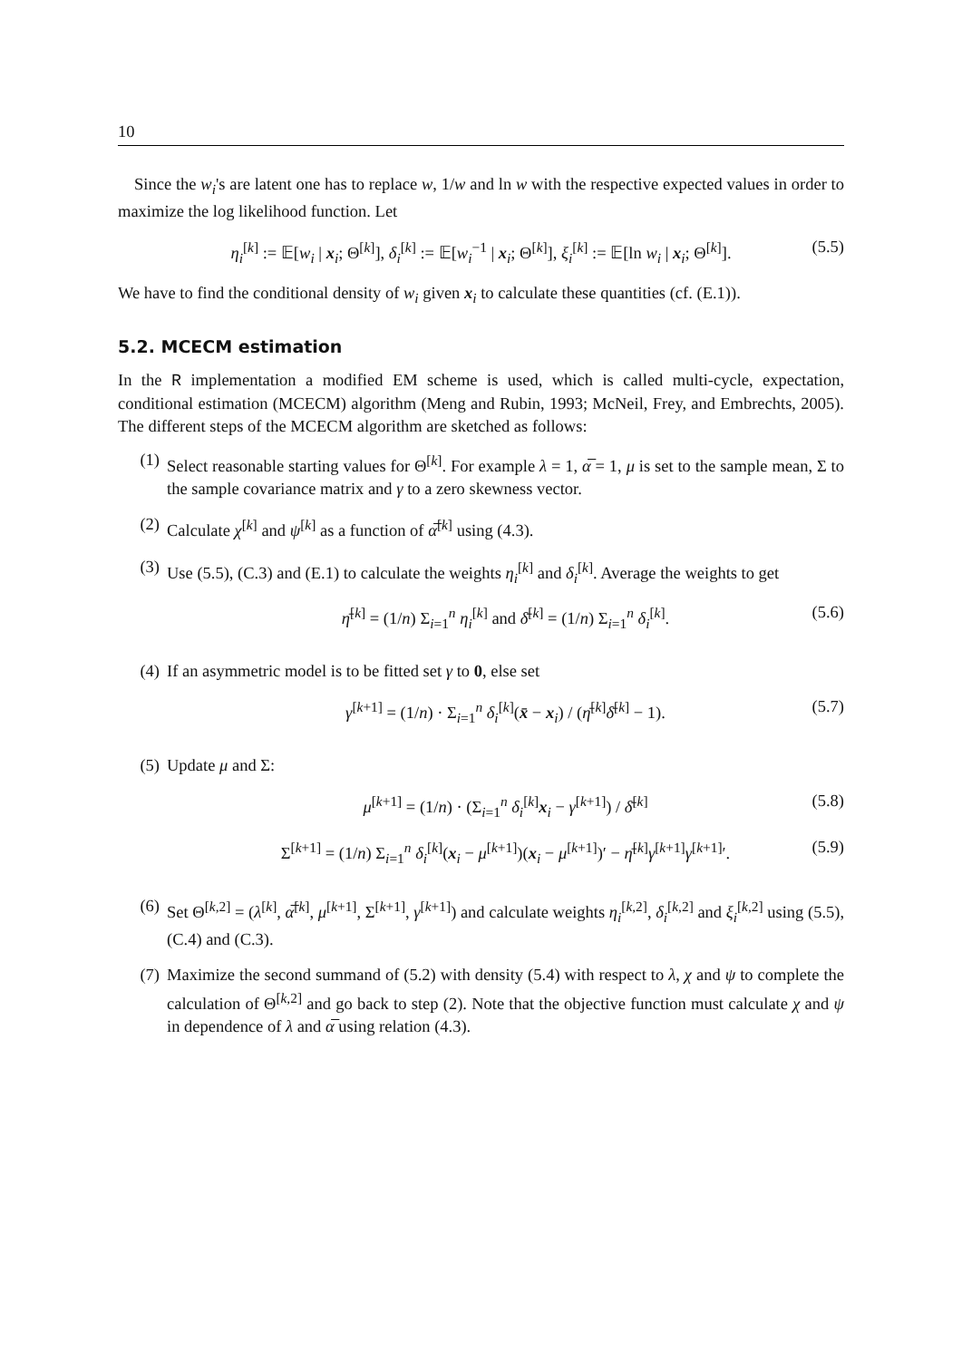10
Since the w<sub>i</sub>'s are latent one has to replace w, 1/w and ln w with the respective expected values in order to maximize the log likelihood function. Let
η<sub>i</sub><sup>[k]</sup> := 𝔼[w<sub>i</sub> | x<sub>i</sub>; Θ<sup>[k]</sup>], δ<sub>i</sub><sup>[k]</sup> := 𝔼[w<sub>i</sub><sup>−1</sup> | x<sub>i</sub>; Θ<sup>[k]</sup>], ξ<sub>i</sub><sup>[k]</sup> := 𝔼[ln w<sub>i</sub> | x<sub>i</sub>; Θ<sup>[k]</sup>]. (5.5)
We have to find the conditional density of w<sub>i</sub> given x<sub>i</sub> to calculate these quantities (cf. (E.1)).
5.2. MCECM estimation
In the R implementation a modified EM scheme is used, which is called multi-cycle, expectation, conditional estimation (MCECM) algorithm (Meng and Rubin, 1993; McNeil, Frey, and Embrechts, 2005). The different steps of the MCECM algorithm are sketched as follows:
(1) Select reasonable starting values for Θ<sup>[k]</sup>. For example λ = 1, α̅ = 1, μ is set to the sample mean, Σ to the sample covariance matrix and γ to a zero skewness vector.
(2) Calculate χ<sup>[k]</sup> and ψ<sup>[k]</sup> as a function of α̅<sup>[k]</sup> using (4.3).
(3) Use (5.5), (C.3) and (E.1) to calculate the weights η<sub>i</sub><sup>[k]</sup> and δ<sub>i</sub><sup>[k]</sup>. Average the weights to get
η̄<sup>[k]</sup> = (1/n) Σ<sub>i=1</sub><sup>n</sup> η<sub>i</sub><sup>[k]</sup> and δ̄<sup>[k]</sup> = (1/n) Σ<sub>i=1</sub><sup>n</sup> δ<sub>i</sub><sup>[k]</sup>. (5.6)
(4) If an asymmetric model is to be fitted set γ to 0, else set
γ<sup>[k+1]</sup> = (1/n) · Σ<sub>i=1</sub><sup>n</sup> δ<sub>i</sub><sup>[k]</sup>(x̄ − x<sub>i</sub>) / (η̄<sup>[k]</sup>δ̄<sup>[k]</sup> − 1). (5.7)
(5) Update μ and Σ:
μ<sup>[k+1]</sup> = (1/n) · (Σ<sub>i=1</sub><sup>n</sup> δ<sub>i</sub><sup>[k]</sup>x<sub>i</sub> − γ<sup>[k+1]</sup>) / δ̄<sup>[k]</sup> (5.8)
Σ<sup>[k+1]</sup> = (1/n) Σ<sub>i=1</sub><sup>n</sup> δ<sub>i</sub><sup>[k]</sup>(x<sub>i</sub> − μ<sup>[k+1]</sup>)(x<sub>i</sub> − μ<sup>[k+1]</sup>)′ − η̄<sup>[k]</sup>γ<sup>[k+1]</sup>γ<sup>[k+1]</sup>′. (5.9)
(6) Set Θ<sup>[k,2]</sup> = (λ<sup>[k]</sup>, α̅<sup>[k]</sup>, μ<sup>[k+1]</sup>, Σ<sup>[k+1]</sup>, γ<sup>[k+1]</sup>) and calculate weights η<sub>i</sub><sup>[k,2]</sup>, δ<sub>i</sub><sup>[k,2]</sup> and ξ<sub>i</sub><sup>[k,2]</sup> using (5.5), (C.4) and (C.3).
(7) Maximize the second summand of (5.2) with density (5.4) with respect to λ, χ and ψ to complete the calculation of Θ<sup>[k,2]</sup> and go back to step (2). Note that the objective function must calculate χ and ψ in dependence of λ and α̅ using relation (4.3).